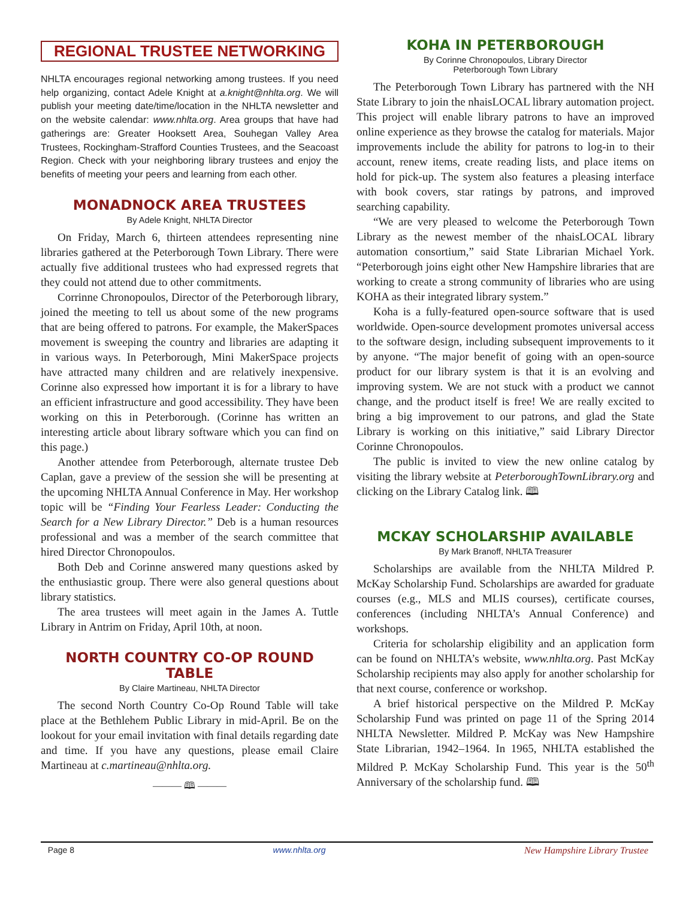REGIONAL TRUSTEE NETWORKING
NHLTA encourages regional networking among trustees. If you need help organizing, contact Adele Knight at a.knight@nhlta.org. We will publish your meeting date/time/location in the NHLTA newsletter and on the website calendar: www.nhlta.org. Area groups that have had gatherings are: Greater Hooksett Area, Souhegan Valley Area Trustees, Rockingham-Strafford Counties Trustees, and the Seacoast Region. Check with your neighboring library trustees and enjoy the benefits of meeting your peers and learning from each other.
MONADNOCK AREA TRUSTEES
By Adele Knight, NHLTA Director
On Friday, March 6, thirteen attendees representing nine libraries gathered at the Peterborough Town Library. There were actually five additional trustees who had expressed regrets that they could not attend due to other commitments.
Corrinne Chronopoulos, Director of the Peterborough library, joined the meeting to tell us about some of the new programs that are being offered to patrons. For example, the MakerSpaces movement is sweeping the country and libraries are adapting it in various ways. In Peterborough, Mini MakerSpace projects have attracted many children and are relatively inexpensive. Corinne also expressed how important it is for a library to have an efficient infrastructure and good accessibility. They have been working on this in Peterborough. (Corinne has written an interesting article about library software which you can find on this page.)
Another attendee from Peterborough, alternate trustee Deb Caplan, gave a preview of the session she will be presenting at the upcoming NHLTA Annual Conference in May. Her workshop topic will be “Finding Your Fearless Leader: Conducting the Search for a New Library Director.” Deb is a human resources professional and was a member of the search committee that hired Director Chronopoulos.
Both Deb and Corinne answered many questions asked by the enthusiastic group. There were also general questions about library statistics.
The area trustees will meet again in the James A. Tuttle Library in Antrim on Friday, April 10th, at noon.
NORTH COUNTRY CO-OP ROUND TABLE
By Claire Martineau, NHLTA Director
The second North Country Co-Op Round Table will take place at the Bethlehem Public Library in mid-April. Be on the lookout for your email invitation with final details regarding date and time. If you have any questions, please email Claire Martineau at c.martineau@nhlta.org.
——— 🕮 ———
KOHA IN PETERBOROUGH
By Corinne Chronopoulos, Library Director
Peterborough Town Library
The Peterborough Town Library has partnered with the NH State Library to join the nhaisLOCAL library automation project. This project will enable library patrons to have an improved online experience as they browse the catalog for materials. Major improvements include the ability for patrons to log-in to their account, renew items, create reading lists, and place items on hold for pick-up. The system also features a pleasing interface with book covers, star ratings by patrons, and improved searching capability.
“We are very pleased to welcome the Peterborough Town Library as the newest member of the nhaisLOCAL library automation consortium,” said State Librarian Michael York. “Peterborough joins eight other New Hampshire libraries that are working to create a strong community of libraries who are using KOHA as their integrated library system.”
Koha is a fully-featured open-source software that is used worldwide. Open-source development promotes universal access to the software design, including subsequent improvements to it by anyone. “The major benefit of going with an open-source product for our library system is that it is an evolving and improving system. We are not stuck with a product we cannot change, and the product itself is free! We are really excited to bring a big improvement to our patrons, and glad the State Library is working on this initiative,” said Library Director Corinne Chronopoulos.
The public is invited to view the new online catalog by visiting the library website at PeterboroughTownLibrary.org and clicking on the Library Catalog link. 🕮
MCKAY SCHOLARSHIP AVAILABLE
By Mark Branoff, NHLTA Treasurer
Scholarships are available from the NHLTA Mildred P. McKay Scholarship Fund. Scholarships are awarded for graduate courses (e.g., MLS and MLIS courses), certificate courses, conferences (including NHLTA’s Annual Conference) and workshops.
Criteria for scholarship eligibility and an application form can be found on NHLTA’s website, www.nhlta.org. Past McKay Scholarship recipients may also apply for another scholarship for that next course, conference or workshop.
A brief historical perspective on the Mildred P. McKay Scholarship Fund was printed on page 11 of the Spring 2014 NHLTA Newsletter. Mildred P. McKay was New Hampshire State Librarian, 1942–1964. In 1965, NHLTA established the Mildred P. McKay Scholarship Fund. This year is the 50<sup>th</sup> Anniversary of the scholarship fund. 🕮
Page 8 www.nhlta.org New Hampshire Library Trustee